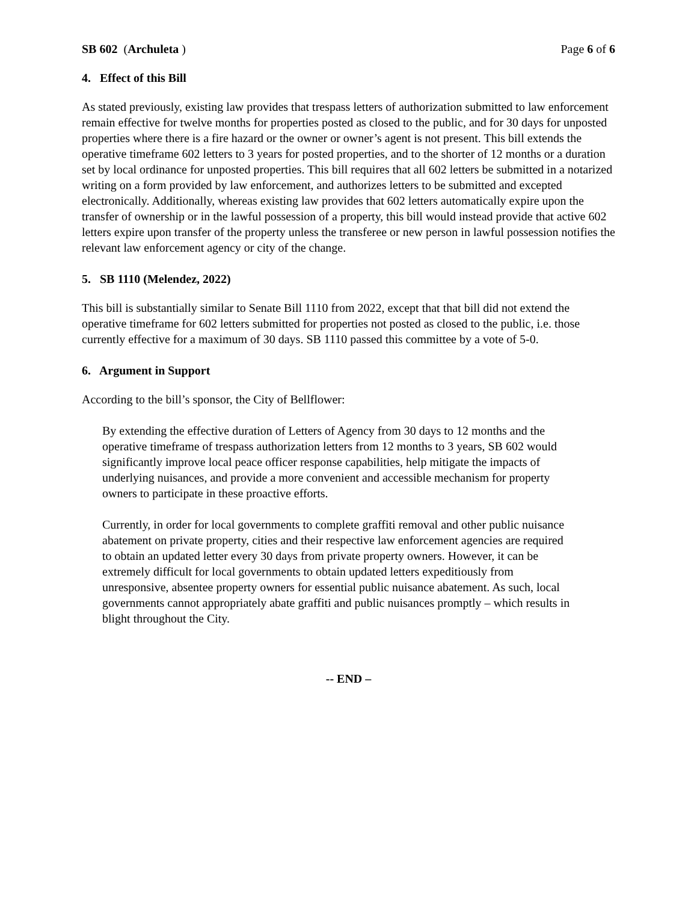SB 602 (Archuleta ) Page 6 of 6
4. Effect of this Bill
As stated previously, existing law provides that trespass letters of authorization submitted to law enforcement remain effective for twelve months for properties posted as closed to the public, and for 30 days for unposted properties where there is a fire hazard or the owner or owner’s agent is not present. This bill extends the operative timeframe 602 letters to 3 years for posted properties, and to the shorter of 12 months or a duration set by local ordinance for unposted properties. This bill requires that all 602 letters be submitted in a notarized writing on a form provided by law enforcement, and authorizes letters to be submitted and excepted electronically. Additionally, whereas existing law provides that 602 letters automatically expire upon the transfer of ownership or in the lawful possession of a property, this bill would instead provide that active 602 letters expire upon transfer of the property unless the transferee or new person in lawful possession notifies the relevant law enforcement agency or city of the change.
5. SB 1110 (Melendez, 2022)
This bill is substantially similar to Senate Bill 1110 from 2022, except that that bill did not extend the operative timeframe for 602 letters submitted for properties not posted as closed to the public, i.e. those currently effective for a maximum of 30 days. SB 1110 passed this committee by a vote of 5-0.
6. Argument in Support
According to the bill’s sponsor, the City of Bellflower:
By extending the effective duration of Letters of Agency from 30 days to 12 months and the operative timeframe of trespass authorization letters from 12 months to 3 years, SB 602 would significantly improve local peace officer response capabilities, help mitigate the impacts of underlying nuisances, and provide a more convenient and accessible mechanism for property owners to participate in these proactive efforts.
Currently, in order for local governments to complete graffiti removal and other public nuisance abatement on private property, cities and their respective law enforcement agencies are required to obtain an updated letter every 30 days from private property owners. However, it can be extremely difficult for local governments to obtain updated letters expeditiously from unresponsive, absentee property owners for essential public nuisance abatement. As such, local governments cannot appropriately abate graffiti and public nuisances promptly – which results in blight throughout the City.
-- END –